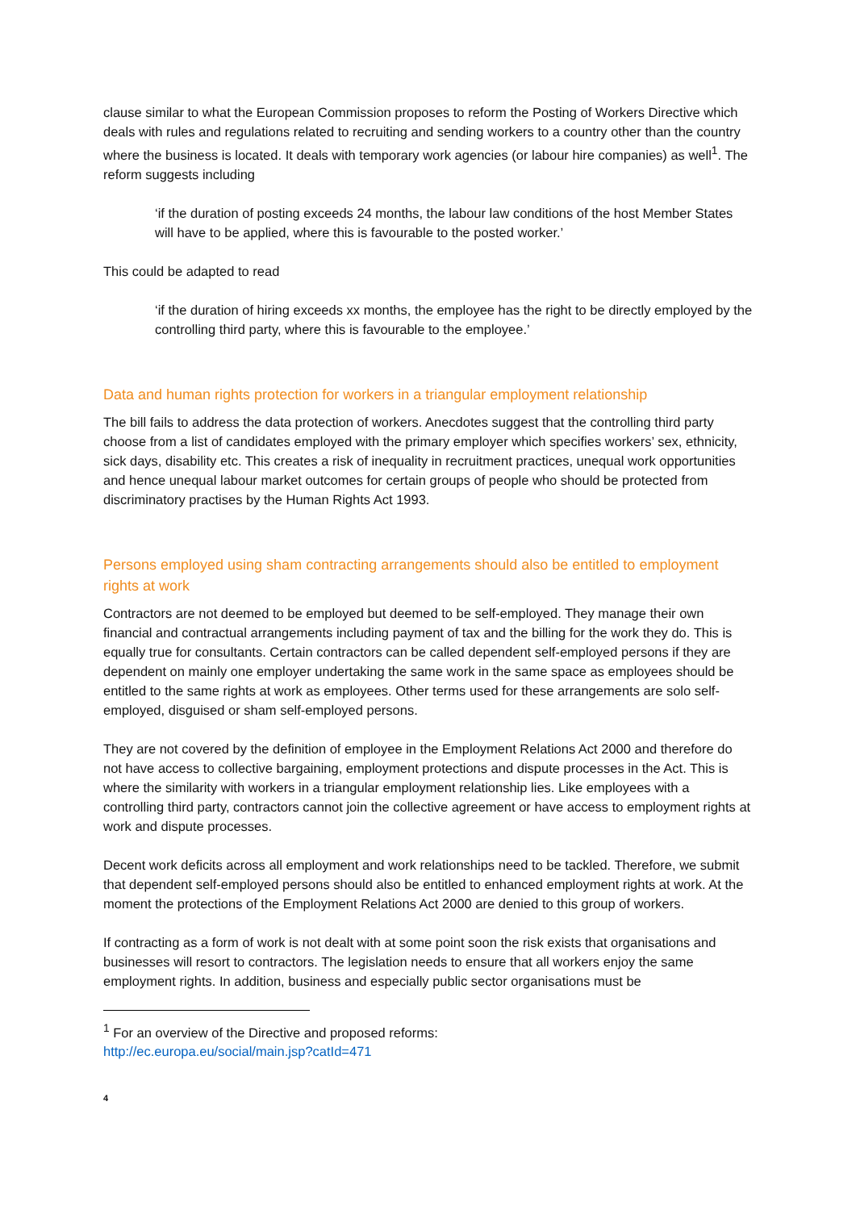clause similar to what the European Commission proposes to reform the Posting of Workers Directive which deals with rules and regulations related to recruiting and sending workers to a country other than the country where the business is located. It deals with temporary work agencies (or labour hire companies) as well<sup>1</sup>. The reform suggests including
‘if the duration of posting exceeds 24 months, the labour law conditions of the host Member States will have to be applied, where this is favourable to the posted worker.’
This could be adapted to read
‘if the duration of hiring exceeds xx months, the employee has the right to be directly employed by the controlling third party, where this is favourable to the employee.’
Data and human rights protection for workers in a triangular employment relationship
The bill fails to address the data protection of workers. Anecdotes suggest that the controlling third party choose from a list of candidates employed with the primary employer which specifies workers’ sex, ethnicity, sick days, disability etc. This creates a risk of inequality in recruitment practices, unequal work opportunities and hence unequal labour market outcomes for certain groups of people who should be protected from discriminatory practises by the Human Rights Act 1993.
Persons employed using sham contracting arrangements should also be entitled to employment rights at work
Contractors are not deemed to be employed but deemed to be self-employed. They manage their own financial and contractual arrangements including payment of tax and the billing for the work they do. This is equally true for consultants. Certain contractors can be called dependent self-employed persons if they are dependent on mainly one employer undertaking the same work in the same space as employees should be entitled to the same rights at work as employees. Other terms used for these arrangements are solo self-employed, disguised or sham self-employed persons.
They are not covered by the definition of employee in the Employment Relations Act 2000 and therefore do not have access to collective bargaining, employment protections and dispute processes in the Act. This is where the similarity with workers in a triangular employment relationship lies. Like employees with a controlling third party, contractors cannot join the collective agreement or have access to employment rights at work and dispute processes.
Decent work deficits across all employment and work relationships need to be tackled. Therefore, we submit that dependent self-employed persons should also be entitled to enhanced employment rights at work. At the moment the protections of the Employment Relations Act 2000 are denied to this group of workers.
If contracting as a form of work is not dealt with at some point soon the risk exists that organisations and businesses will resort to contractors. The legislation needs to ensure that all workers enjoy the same employment rights. In addition, business and especially public sector organisations must be
<sup>1</sup> For an overview of the Directive and proposed reforms:
http://ec.europa.eu/social/main.jsp?catId=471
4